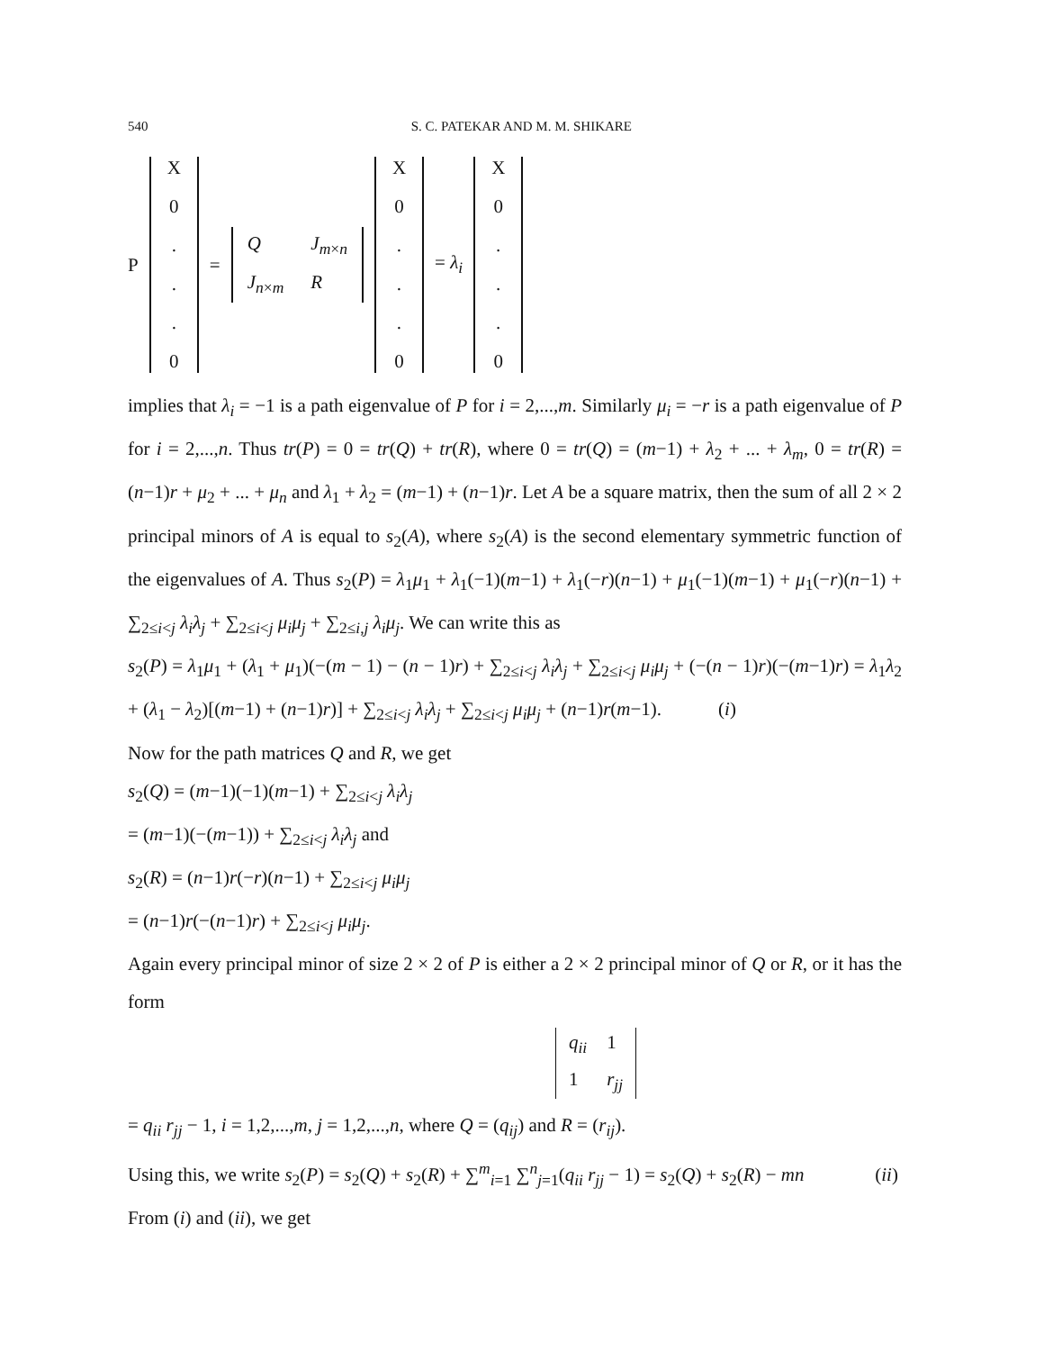540 S. C. PATEKAR AND M. M. SHIKARE
P
X
0...
0
=
Q J<sub>m×n</sub> J<sub>n×m</sub> R
X
0...
0
= λ<sub>i</sub>
X
0...
0
implies that λ<sub>i</sub> = −1 is a path eigenvalue of P for i = 2,...,m. Similarly μ<sub>i</sub> = −r is a path eigenvalue of P for i = 2,...,n. Thus tr(P) = 0 = tr(Q) + tr(R), where 0 = tr(Q) = (m−1) + λ<sub>2</sub> + ... + λ<sub>m</sub>, 0 = tr(R) = (n−1)r + μ<sub>2</sub> + ... + μ<sub>n</sub> and λ<sub>1</sub> + λ<sub>2</sub> = (m−1) + (n−1)r. Let A be a square matrix, then the sum of all 2 × 2 principal minors of A is equal to s<sub>2</sub>(A), where s<sub>2</sub>(A) is the second elementary symmetric function of the eigenvalues of A. Thus s<sub>2</sub>(P) = λ<sub>1</sub>μ<sub>1</sub> + λ<sub>1</sub>(−1)(m−1) + λ<sub>1</sub>(−r)(n−1) + μ<sub>1</sub>(−1)(m−1) + μ<sub>1</sub>(−r)(n−1) + ∑<sub>2≤i<j</sub> λ<sub>i</sub>λ<sub>j</sub> + ∑<sub>2≤i<j</sub> μ<sub>i</sub>μ<sub>j</sub> + ∑<sub>2≤i,j</sub> λ<sub>i</sub>μ<sub>j</sub>. We can write this as
s<sub>2</sub>(P) = λ<sub>1</sub>μ<sub>1</sub> + (λ<sub>1</sub> + μ<sub>1</sub>)(−(m − 1) − (n − 1)r) + ∑<sub>2≤i<j</sub> λ<sub>i</sub>λ<sub>j</sub> + ∑<sub>2≤i<j</sub> μ<sub>i</sub>μ<sub>j</sub> + (−(n − 1)r)(−(m−1)r) = λ<sub>1</sub>λ<sub>2</sub> + (λ<sub>1</sub> − λ<sub>2</sub>)[(m−1) + (n−1)r)] + ∑<sub>2≤i<j</sub> λ<sub>i</sub>λ<sub>j</sub> + ∑<sub>2≤i<j</sub> μ<sub>i</sub>μ<sub>j</sub> + (n−1)r(m−1). (i)
Now for the path matrices Q and R, we get
s<sub>2</sub>(Q) = (m−1)(−1)(m−1) + ∑<sub>2≤i<j</sub> λ<sub>i</sub>λ<sub>j</sub>
= (m−1)(−(m−1)) + ∑<sub>2≤i<j</sub> λ<sub>i</sub>λ<sub>j</sub> and
s<sub>2</sub>(R) = (n−1)r(−r)(n−1) + ∑<sub>2≤i<j</sub> μ<sub>i</sub>μ<sub>j</sub>
= (n−1)r(−(n−1)r) + ∑<sub>2≤i<j</sub> μ<sub>i</sub>μ<sub>j</sub>.
Again every principal minor of size 2 × 2 of P is either a 2 × 2 principal minor of Q or R, or it has the form
q<sub>ii</sub> 1 1 r<sub>jj</sub>
= q<sub>ii</sub> r<sub>jj</sub> − 1, i = 1,2,...,m, j = 1,2,...,n, where Q = (q<sub>ij</sub>) and R = (r<sub>ij</sub>).
Using this, we write s<sub>2</sub>(P) = s<sub>2</sub>(Q) + s<sub>2</sub>(R) + ∑<sup>m</sup><sub>i=1</sub> ∑<sup>n</sup><sub>j=1</sub>(q<sub>ii</sub> r<sub>jj</sub> − 1) = s<sub>2</sub>(Q) + s<sub>2</sub>(R) − mn (ii)
From (i) and (ii), we get